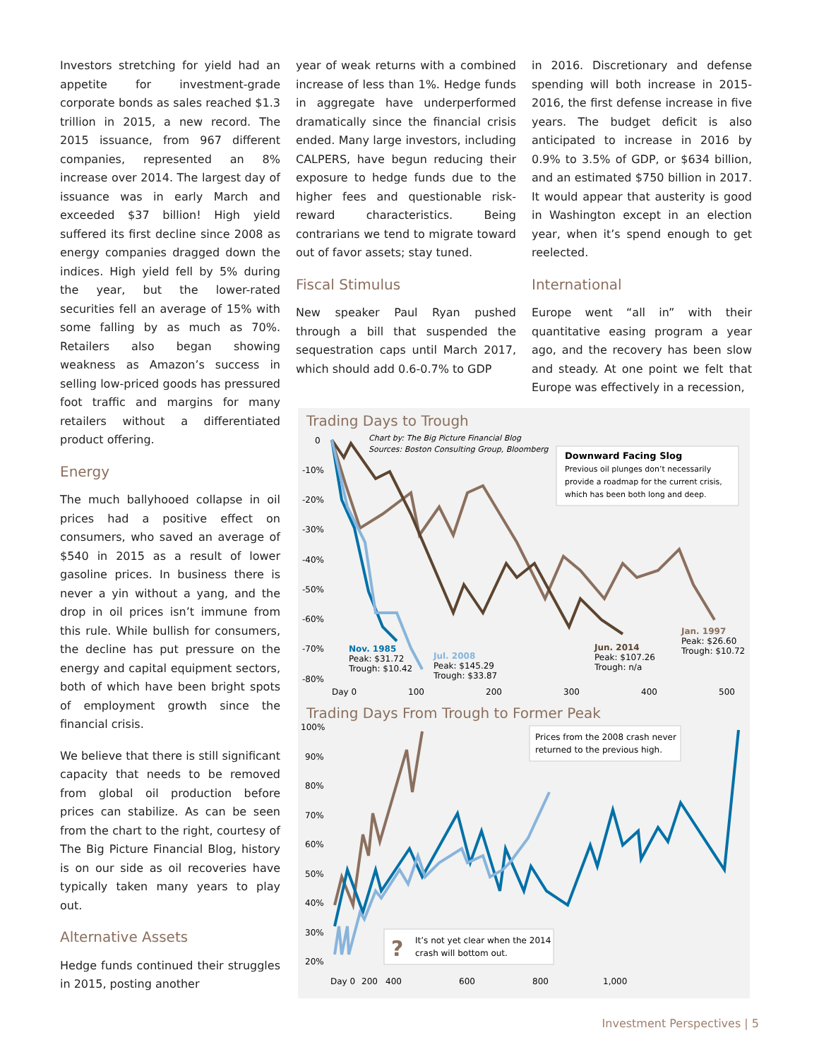Investors stretching for yield had an appetite for investment-grade corporate bonds as sales reached $1.3 trillion in 2015, a new record. The 2015 issuance, from 967 different companies, represented an 8% increase over 2014. The largest day of issuance was in early March and exceeded $37 billion! High yield suffered its first decline since 2008 as energy companies dragged down the indices. High yield fell by 5% during the year, but the lower-rated securities fell an average of 15% with some falling by as much as 70%. Retailers also began showing weakness as Amazon’s success in selling low-priced goods has pressured foot traffic and margins for many retailers without a differentiated product offering.
Energy
The much ballyhooed collapse in oil prices had a positive effect on consumers, who saved an average of $540 in 2015 as a result of lower gasoline prices. In business there is never a yin without a yang, and the drop in oil prices isn’t immune from this rule. While bullish for consumers, the decline has put pressure on the energy and capital equipment sectors, both of which have been bright spots of employment growth since the financial crisis.
We believe that there is still significant capacity that needs to be removed from global oil production before prices can stabilize. As can be seen from the chart to the right, courtesy of The Big Picture Financial Blog, history is on our side as oil recoveries have typically taken many years to play out.
Alternative Assets
Hedge funds continued their struggles in 2015, posting another
year of weak returns with a combined increase of less than 1%. Hedge funds in aggregate have underperformed dramatically since the financial crisis ended. Many large investors, including CALPERS, have begun reducing their exposure to hedge funds due to the higher fees and questionable risk-reward characteristics. Being contrarians we tend to migrate toward out of favor assets; stay tuned.
Fiscal Stimulus
New speaker Paul Ryan pushed through a bill that suspended the sequestration caps until March 2017, which should add 0.6-0.7% to GDP
in 2016. Discretionary and defense spending will both increase in 2015-2016, the first defense increase in five years. The budget deficit is also anticipated to increase in 2016 by 0.9% to 3.5% of GDP, or $634 billion, and an estimated $750 billion in 2017. It would appear that austerity is good in Washington except in an election year, when it’s spend enough to get reelected.
International
Europe went “all in” with their quantitative easing program a year ago, and the recovery has been slow and steady. At one point we felt that Europe was effectively in a recession,
Trading Days to Trough
Chart by: The Big Picture Financial Blog
Sources: Boston Consulting Group, Bloomberg
Downward Facing Slog
Previous oil plunges don’t necessarily
provide a roadmap for the current crisis,
which has been both long and deep.
0
-10%
-20%
-30%
-40%
-50%
-60%
-70%
-80%
Day 0
100
200
300
400
500
Nov. 1985
Peak: $31.72
Trough: $10.42
Jul. 2008
Peak: $145.29
Trough: $33.87
Jun. 2014
Peak: $107.26
Trough: n/a
Jan. 1997
Peak: $26.60
Trough: $10.72
Trading Days From Trough to Former Peak
Prices from the 2008 crash never
returned to the previous high.
?
It’s not yet clear when the 2014
crash will bottom out.
100%
90%
80%
70%
60%
50%
40%
30%
20%
Day 0
200
400
600
800
1,000
Investment Perspectives | 5